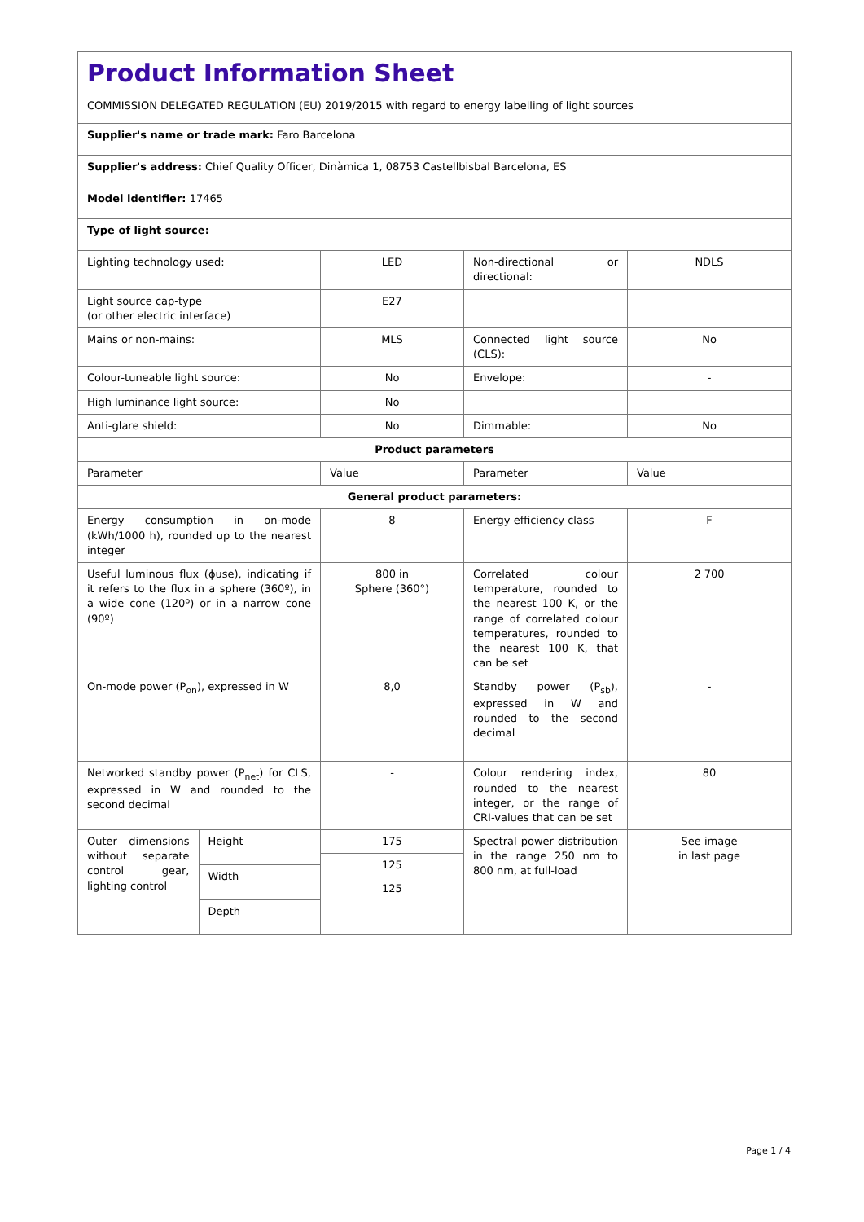| Product Information Sheet COMMISSION DELEGATED REGULATION (EU) 2019/2015 with regard to energy labelling of light sources | | | |
| Supplier's name or trade mark: Faro Barcelona | | | |
| Supplier's address: Chief Quality Officer, Dinàmica 1, 08753 Castellbisbal Barcelona, ES | | | |
| Model identifier: 17465 | | | |
| Type of light source: | | | |
| Lighting technology used: | LED | Non-directional or directional: | NDLS |
| Light source cap-type (or other electric interface) | E27 | | |
| Mains or non-mains: | MLS | Connected light source (CLS): | No |
| Colour-tuneable light source: | No | Envelope: | - |
| High luminance light source: | No | | |
| Anti-glare shield: | No | Dimmable: | No |
| Product parameters | | | |
| Parameter | Value | Parameter | Value |
| General product parameters: | | | |
| Energy consumption in on-mode (kWh/1000 h), rounded up to the nearest integer | 8 | Energy efficiency class | F |
| Useful luminous flux (ϕuse), indicating if it refers to the flux in a sphere (360º), in a wide cone (120º) or in a narrow cone (90º) | 800 in Sphere (360°) | Correlated colour temperature, rounded to the nearest 100 K, or the range of correlated colour temperatures, rounded to the nearest 100 K, that can be set | 2 700 |
| On-mode power (P<sub>on</sub>), expressed in W | 8,0 | Standby power (P<sub>sb</sub>), expressed in W and rounded to the second decimal | - |
| Networked standby power (P<sub>net</sub>) for CLS, expressed in W and rounded to the second decimal | - | Colour rendering index, rounded to the nearest integer, or the range of CRI-values that can be set | 80 |
| / Outer dimensions without separate control gear, lighting control / Height / / / Width / / / Depth / | / 175 / / 125 / / 125 / | Spectral power distribution in the range 250 nm to 800 nm, at full-load | See image in last page |
Page 1 / 4